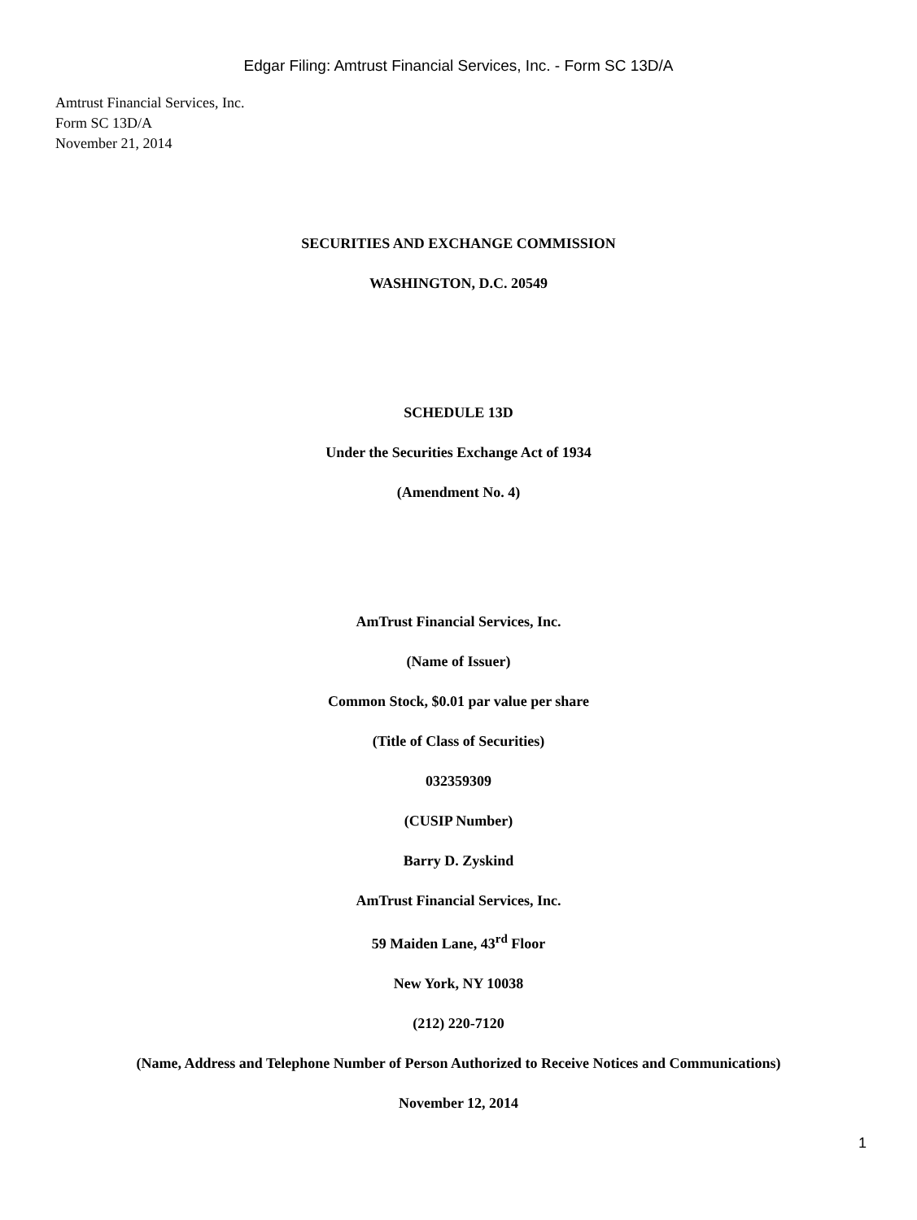Edgar Filing: Amtrust Financial Services, Inc. - Form SC 13D/A
Amtrust Financial Services, Inc.
Form SC 13D/A
November 21, 2014
SECURITIES AND EXCHANGE COMMISSION
WASHINGTON, D.C. 20549
SCHEDULE 13D
Under the Securities Exchange Act of 1934
(Amendment No. 4)
AmTrust Financial Services, Inc.
(Name of Issuer)
Common Stock, $0.01 par value per share
(Title of Class of Securities)
032359309
(CUSIP Number)
Barry D. Zyskind
AmTrust Financial Services, Inc.
59 Maiden Lane, 43<sup>rd</sup> Floor
New York, NY 10038
(212) 220-7120
(Name, Address and Telephone Number of Person Authorized to Receive Notices and Communications)
November 12, 2014
1